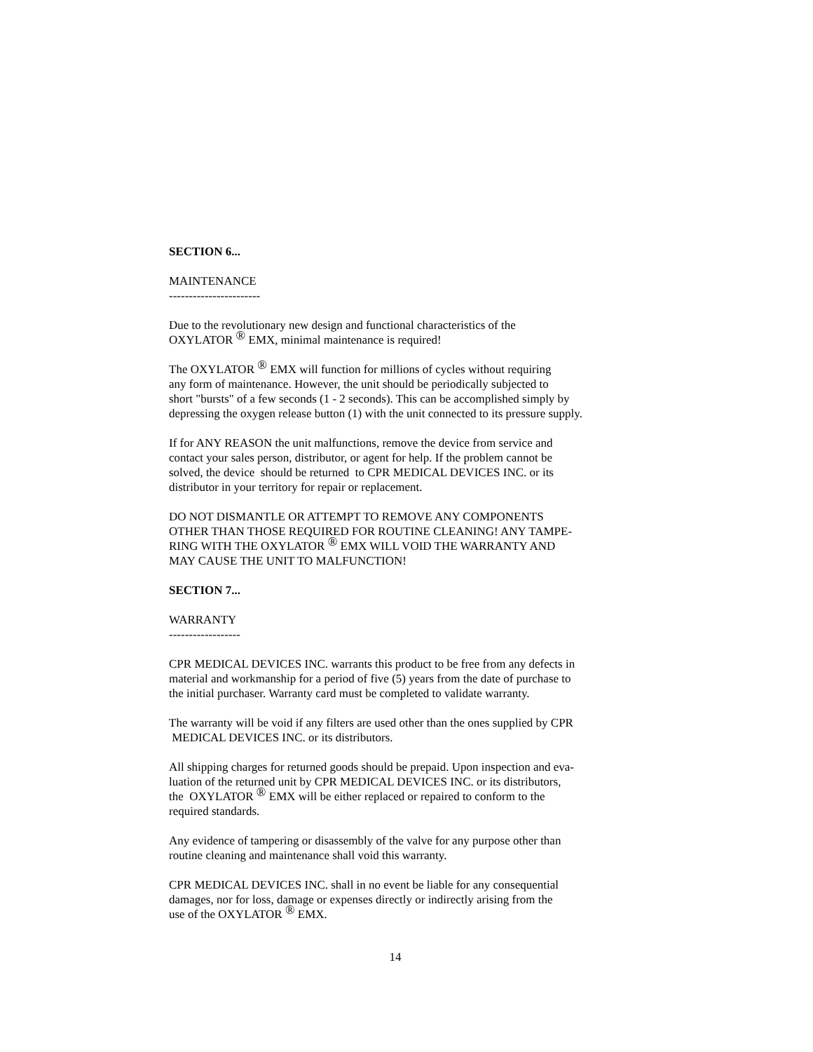SECTION 6...
MAINTENANCE
-----------------------
Due to the revolutionary new design and functional characteristics of the
OXYLATOR <sup>®</sup> EMX, minimal maintenance is required!
The OXYLATOR <sup>®</sup> EMX will function for millions of cycles without requiring
any form of maintenance. However, the unit should be periodically subjected to
short "bursts" of a few seconds (1 - 2 seconds). This can be accomplished simply by
depressing the oxygen release button (1) with the unit connected to its pressure supply.
If for ANY REASON the unit malfunctions, remove the device from service and
contact your sales person, distributor, or agent for help. If the problem cannot be
solved, the device should be returned to CPR MEDICAL DEVICES INC. or its
distributor in your territory for repair or replacement.
DO NOT DISMANTLE OR ATTEMPT TO REMOVE ANY COMPONENTS
OTHER THAN THOSE REQUIRED FOR ROUTINE CLEANING! ANY TAMPE-
RING WITH THE OXYLATOR <sup>®</sup> EMX WILL VOID THE WARRANTY AND
MAY CAUSE THE UNIT TO MALFUNCTION!
SECTION 7...
WARRANTY
------------------
CPR MEDICAL DEVICES INC. warrants this product to be free from any defects in
material and workmanship for a period of five (5) years from the date of purchase to
the initial purchaser. Warranty card must be completed to validate warranty.
The warranty will be void if any filters are used other than the ones supplied by CPR
MEDICAL DEVICES INC. or its distributors.
All shipping charges for returned goods should be prepaid. Upon inspection and eva-
luation of the returned unit by CPR MEDICAL DEVICES INC. or its distributors,
the OXYLATOR <sup>®</sup> EMX will be either replaced or repaired to conform to the
required standards.
Any evidence of tampering or disassembly of the valve for any purpose other than
routine cleaning and maintenance shall void this warranty.
CPR MEDICAL DEVICES INC. shall in no event be liable for any consequential
damages, nor for loss, damage or expenses directly or indirectly arising from the
use of the OXYLATOR <sup>®</sup> EMX.
14